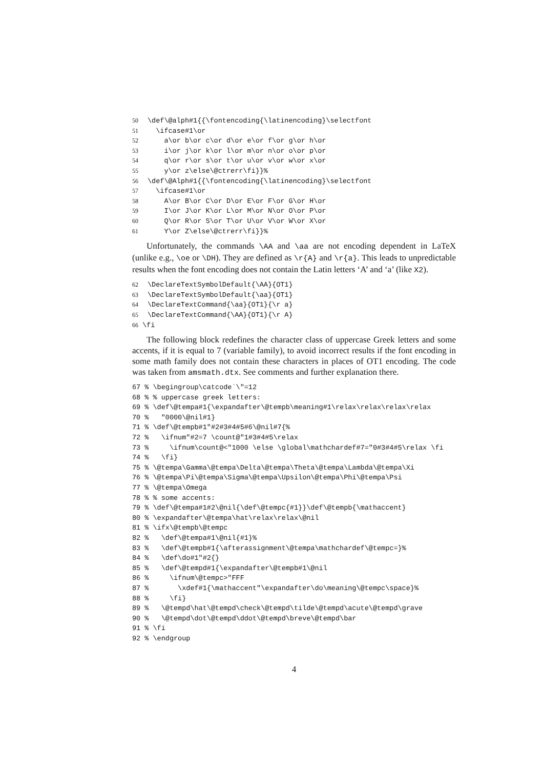50\def\@alph#1{{\fontencoding{\latinencoding}\selectfont
51  \ifcase#1\or
52    a\or b\or c\or d\or e\or f\or g\or h\or
53    i\or j\or k\or l\or m\or n\or o\or p\or
54    q\or r\or s\or t\or u\or v\or w\or x\or
55    y\or z\else\@ctrerr\fi}}%
56\def\@Alph#1{{\fontencoding{\latinencoding}\selectfont
57  \ifcase#1\or
58    A\or B\or C\or D\or E\or F\or G\or H\or
59    I\or J\or K\or L\or M\or N\or O\or P\or
60    Q\or R\or S\or T\or U\or V\or W\or X\or
61    Y\or Z\else\@ctrerr\fi}}%
Unfortunately, the commands \AA and \aa are not encoding dependent in LaTeX (unlike e.g., \oe or \DH). They are defined as \r{A} and \r{a}. This leads to unpredictable results when the font encoding does not contain the Latin letters ‘A’ and ‘a’ (like X2).
62\DeclareTextSymbolDefault{\AA}{OT1}
63\DeclareTextSymbolDefault{\aa}{OT1}
64\DeclareTextCommand{\aa}{OT1}{\r a}
65\DeclareTextCommand{\AA}{OT1}{\r A}
66\fi
The following block redefines the character class of uppercase Greek letters and some accents, if it is equal to 7 (variable family), to avoid incorrect results if the font encoding in some math family does not contain these characters in places of OT1 encoding. The code was taken from amsmath.dtx. See comments and further explanation there.
67 % \begingroup\catcode`\"=12
68 % % uppercase greek letters:
69 % \def\@tempa#1{\expandafter\@tempb\meaning#1\relax\relax\relax\relax
70 %   "0000\@nil#1}
71 % \def\@tempb#1"#2#3#4#5#6\@nil#7{%
72 %   \ifnum"#2=7 \count@"1#3#4#5\relax
73 %     \ifnum\count@<"1000 \else \global\mathchardef#7="0#3#4#5\relax \fi
74 %   \fi}
75 % \@tempa\Gamma\@tempa\Delta\@tempa\Theta\@tempa\Lambda\@tempa\Xi
76 % \@tempa\Pi\@tempa\Sigma\@tempa\Upsilon\@tempa\Phi\@tempa\Psi
77 % \@tempa\Omega
78 % % some accents:
79 % \def\@tempa#1#2\@nil{\def\@tempc{#1}}\def\@tempb{\mathaccent}
80 % \expandafter\@tempa\hat\relax\relax\@nil
81 % \ifx\@tempb\@tempc
82 %   \def\@tempa#1\@nil{#1}%
83 %   \def\@tempb#1{\afterassignment\@tempa\mathchardef\@tempc=}%
84 %   \def\do#1"#2{}
85 %   \def\@tempd#1{\expandafter\@tempb#1\@nil
86 %     \ifnum\@tempc>"FFF
87 %       \xdef#1{\mathaccent"\expandafter\do\meaning\@tempc\space}%
88 %     \fi}
89 %   \@tempd\hat\@tempd\check\@tempd\tilde\@tempd\acute\@tempd\grave
90 %   \@tempd\dot\@tempd\ddot\@tempd\breve\@tempd\bar
91 % \fi
92 % \endgroup
4